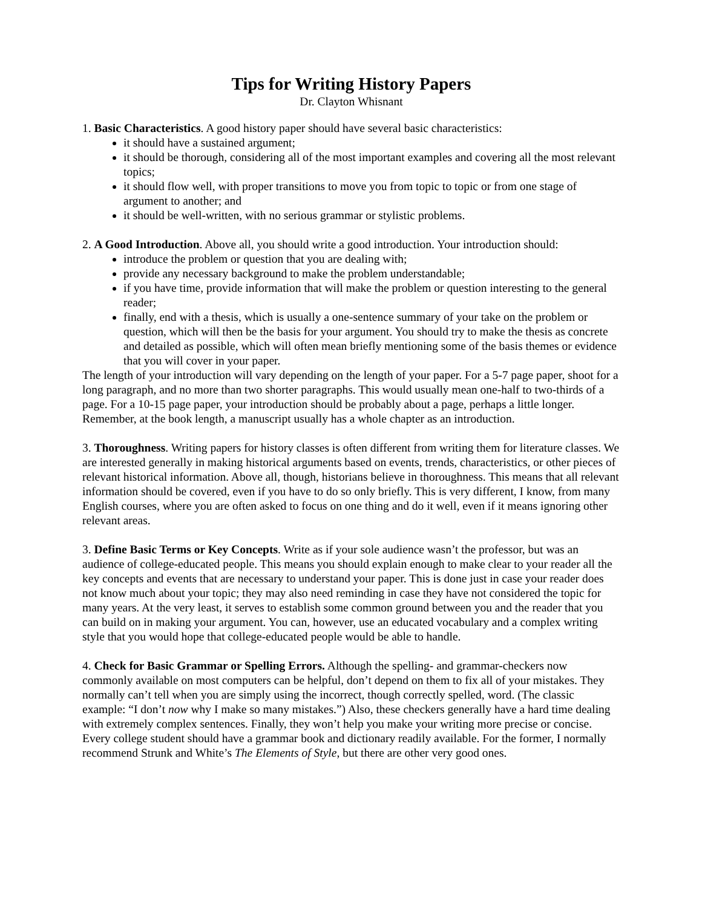Tips for Writing History Papers
Dr. Clayton Whisnant
1. Basic Characteristics. A good history paper should have several basic characteristics:
it should have a sustained argument;
it should be thorough, considering all of the most important examples and covering all the most relevant topics;
it should flow well, with proper transitions to move you from topic to topic or from one stage of argument to another; and
it should be well-written, with no serious grammar or stylistic problems.
2. A Good Introduction. Above all, you should write a good introduction. Your introduction should:
introduce the problem or question that you are dealing with;
provide any necessary background to make the problem understandable;
if you have time, provide information that will make the problem or question interesting to the general reader;
finally, end with a thesis, which is usually a one-sentence summary of your take on the problem or question, which will then be the basis for your argument. You should try to make the thesis as concrete and detailed as possible, which will often mean briefly mentioning some of the basis themes or evidence that you will cover in your paper.
The length of your introduction will vary depending on the length of your paper. For a 5-7 page paper, shoot for a long paragraph, and no more than two shorter paragraphs. This would usually mean one-half to two-thirds of a page. For a 10-15 page paper, your introduction should be probably about a page, perhaps a little longer. Remember, at the book length, a manuscript usually has a whole chapter as an introduction.
3. Thoroughness. Writing papers for history classes is often different from writing them for literature classes. We are interested generally in making historical arguments based on events, trends, characteristics, or other pieces of relevant historical information. Above all, though, historians believe in thoroughness. This means that all relevant information should be covered, even if you have to do so only briefly. This is very different, I know, from many English courses, where you are often asked to focus on one thing and do it well, even if it means ignoring other relevant areas.
3. Define Basic Terms or Key Concepts. Write as if your sole audience wasn’t the professor, but was an audience of college-educated people. This means you should explain enough to make clear to your reader all the key concepts and events that are necessary to understand your paper. This is done just in case your reader does not know much about your topic; they may also need reminding in case they have not considered the topic for many years. At the very least, it serves to establish some common ground between you and the reader that you can build on in making your argument. You can, however, use an educated vocabulary and a complex writing style that you would hope that college-educated people would be able to handle.
4. Check for Basic Grammar or Spelling Errors. Although the spelling- and grammar-checkers now commonly available on most computers can be helpful, don’t depend on them to fix all of your mistakes. They normally can’t tell when you are simply using the incorrect, though correctly spelled, word. (The classic example: “I don’t now why I make so many mistakes.”) Also, these checkers generally have a hard time dealing with extremely complex sentences. Finally, they won’t help you make your writing more precise or concise. Every college student should have a grammar book and dictionary readily available. For the former, I normally recommend Strunk and White’s The Elements of Style, but there are other very good ones.